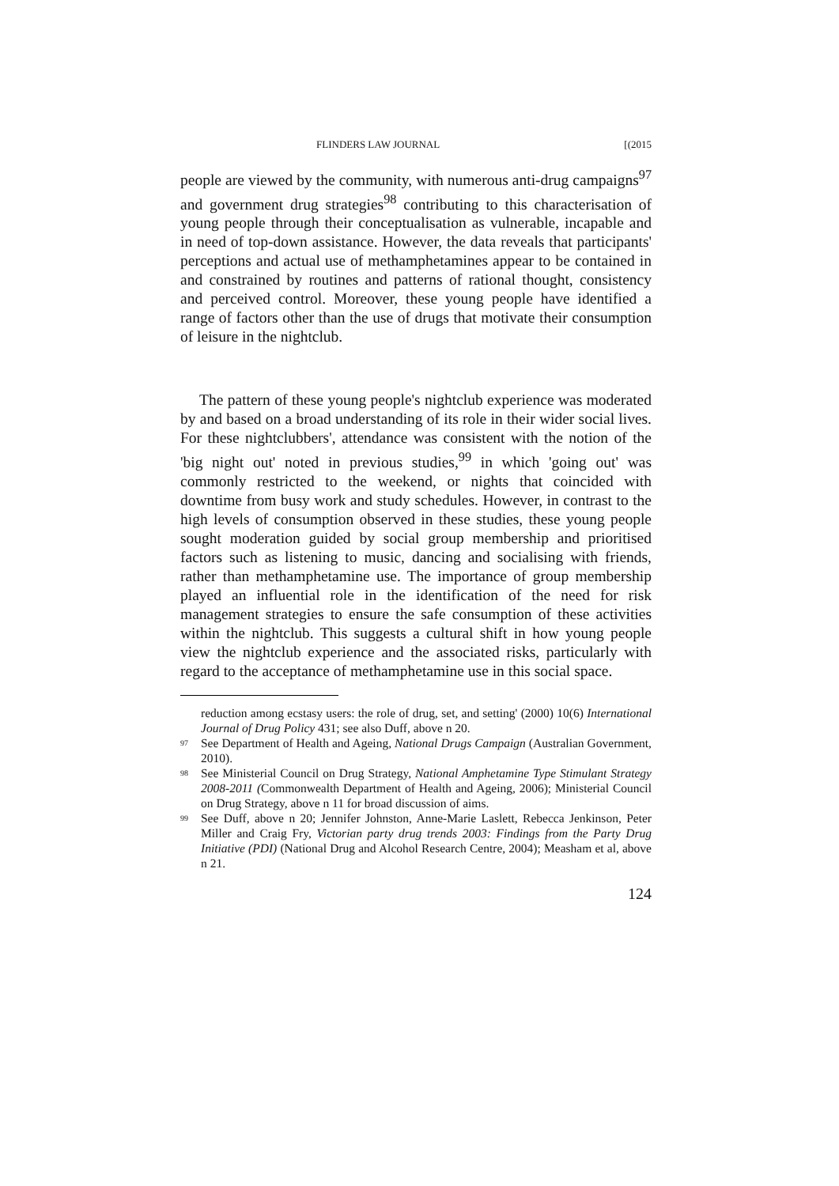FLINDERS LAW JOURNAL [(2015
people are viewed by the community, with numerous anti-drug campaigns<sup>97</sup> and government drug strategies<sup>98</sup> contributing to this characterisation of young people through their conceptualisation as vulnerable, incapable and in need of top-down assistance. However, the data reveals that participants' perceptions and actual use of methamphetamines appear to be contained in and constrained by routines and patterns of rational thought, consistency and perceived control. Moreover, these young people have identified a range of factors other than the use of drugs that motivate their consumption of leisure in the nightclub.
The pattern of these young people's nightclub experience was moderated by and based on a broad understanding of its role in their wider social lives. For these nightclubbers', attendance was consistent with the notion of the 'big night out' noted in previous studies,<sup>99</sup> in which 'going out' was commonly restricted to the weekend, or nights that coincided with downtime from busy work and study schedules. However, in contrast to the high levels of consumption observed in these studies, these young people sought moderation guided by social group membership and prioritised factors such as listening to music, dancing and socialising with friends, rather than methamphetamine use. The importance of group membership played an influential role in the identification of the need for risk management strategies to ensure the safe consumption of these activities within the nightclub. This suggests a cultural shift in how young people view the nightclub experience and the associated risks, particularly with regard to the acceptance of methamphetamine use in this social space.
reduction among ecstasy users: the role of drug, set, and setting' (2000) 10(6) International Journal of Drug Policy 431; see also Duff, above n 20.
<sup>97</sup> See Department of Health and Ageing, National Drugs Campaign (Australian Government, 2010).
<sup>98</sup> See Ministerial Council on Drug Strategy, National Amphetamine Type Stimulant Strategy 2008-2011 (Commonwealth Department of Health and Ageing, 2006); Ministerial Council on Drug Strategy, above n 11 for broad discussion of aims.
<sup>99</sup> See Duff, above n 20; Jennifer Johnston, Anne-Marie Laslett, Rebecca Jenkinson, Peter Miller and Craig Fry, Victorian party drug trends 2003: Findings from the Party Drug Initiative (PDI) (National Drug and Alcohol Research Centre, 2004); Measham et al, above n 21.
124